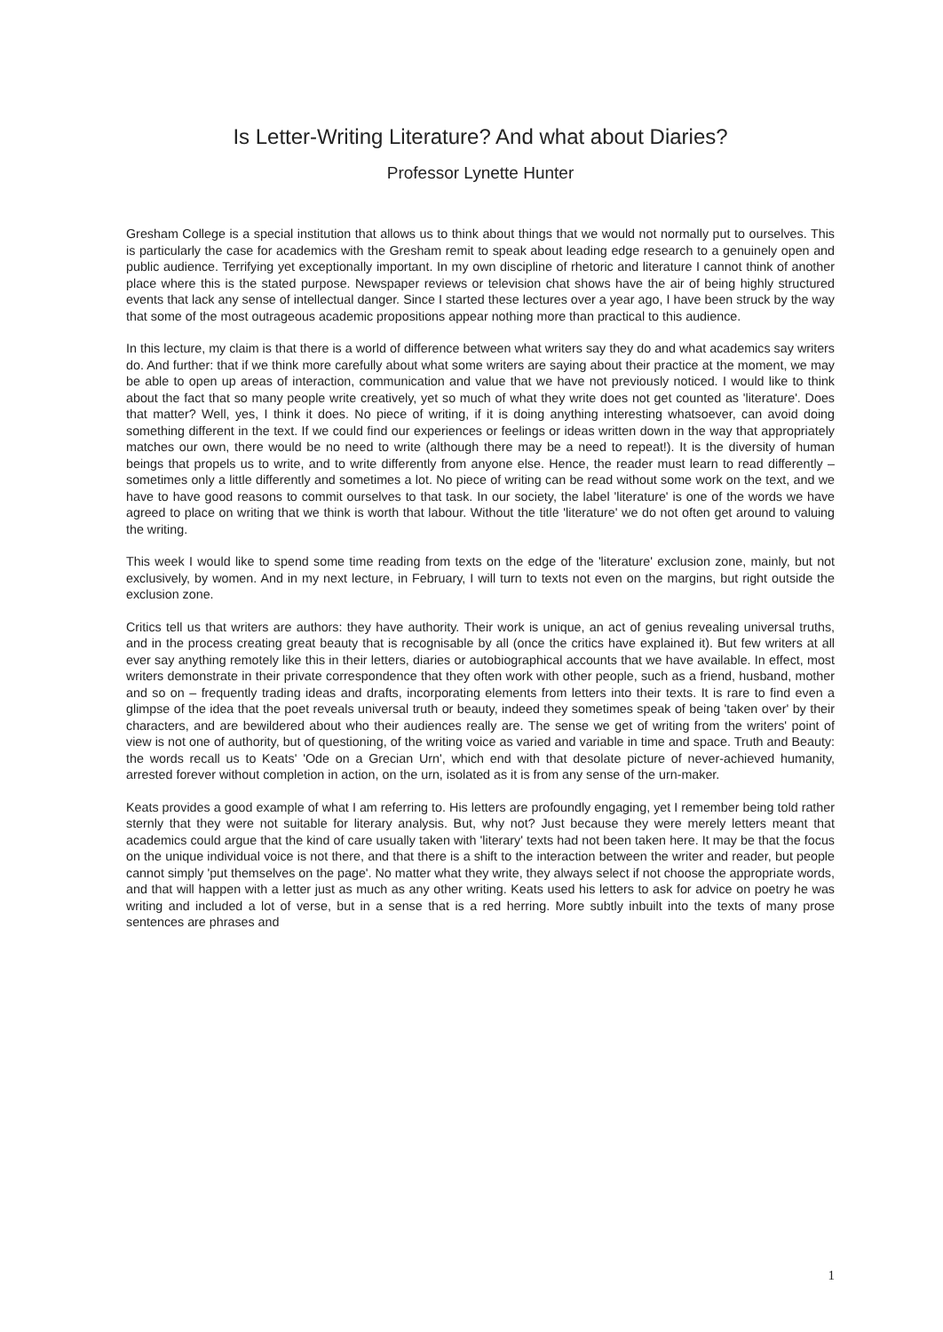Is Letter-Writing Literature? And what about Diaries?
Professor Lynette Hunter
Gresham College is a special institution that allows us to think about things that we would not normally put to ourselves. This is particularly the case for academics with the Gresham remit to speak about leading edge research to a genuinely open and public audience. Terrifying yet exceptionally important. In my own discipline of rhetoric and literature I cannot think of another place where this is the stated purpose. Newspaper reviews or television chat shows have the air of being highly structured events that lack any sense of intellectual danger. Since I started these lectures over a year ago, I have been struck by the way that some of the most outrageous academic propositions appear nothing more than practical to this audience.
In this lecture, my claim is that there is a world of difference between what writers say they do and what academics say writers do. And further: that if we think more carefully about what some writers are saying about their practice at the moment, we may be able to open up areas of interaction, communication and value that we have not previously noticed. I would like to think about the fact that so many people write creatively, yet so much of what they write does not get counted as 'literature'. Does that matter? Well, yes, I think it does. No piece of writing, if it is doing anything interesting whatsoever, can avoid doing something different in the text. If we could find our experiences or feelings or ideas written down in the way that appropriately matches our own, there would be no need to write (although there may be a need to repeat!). It is the diversity of human beings that propels us to write, and to write differently from anyone else. Hence, the reader must learn to read differently – sometimes only a little differently and sometimes a lot. No piece of writing can be read without some work on the text, and we have to have good reasons to commit ourselves to that task. In our society, the label 'literature' is one of the words we have agreed to place on writing that we think is worth that labour. Without the title 'literature' we do not often get around to valuing the writing.
This week I would like to spend some time reading from texts on the edge of the 'literature' exclusion zone, mainly, but not exclusively, by women. And in my next lecture, in February, I will turn to texts not even on the margins, but right outside the exclusion zone.
Critics tell us that writers are authors: they have authority. Their work is unique, an act of genius revealing universal truths, and in the process creating great beauty that is recognisable by all (once the critics have explained it). But few writers at all ever say anything remotely like this in their letters, diaries or autobiographical accounts that we have available. In effect, most writers demonstrate in their private correspondence that they often work with other people, such as a friend, husband, mother and so on – frequently trading ideas and drafts, incorporating elements from letters into their texts. It is rare to find even a glimpse of the idea that the poet reveals universal truth or beauty, indeed they sometimes speak of being 'taken over' by their characters, and are bewildered about who their audiences really are. The sense we get of writing from the writers' point of view is not one of authority, but of questioning, of the writing voice as varied and variable in time and space. Truth and Beauty: the words recall us to Keats' 'Ode on a Grecian Urn', which end with that desolate picture of never-achieved humanity, arrested forever without completion in action, on the urn, isolated as it is from any sense of the urn-maker.
Keats provides a good example of what I am referring to. His letters are profoundly engaging, yet I remember being told rather sternly that they were not suitable for literary analysis. But, why not? Just because they were merely letters meant that academics could argue that the kind of care usually taken with 'literary' texts had not been taken here. It may be that the focus on the unique individual voice is not there, and that there is a shift to the interaction between the writer and reader, but people cannot simply 'put themselves on the page'. No matter what they write, they always select if not choose the appropriate words, and that will happen with a letter just as much as any other writing. Keats used his letters to ask for advice on poetry he was writing and included a lot of verse, but in a sense that is a red herring. More subtly inbuilt into the texts of many prose sentences are phrases and
1